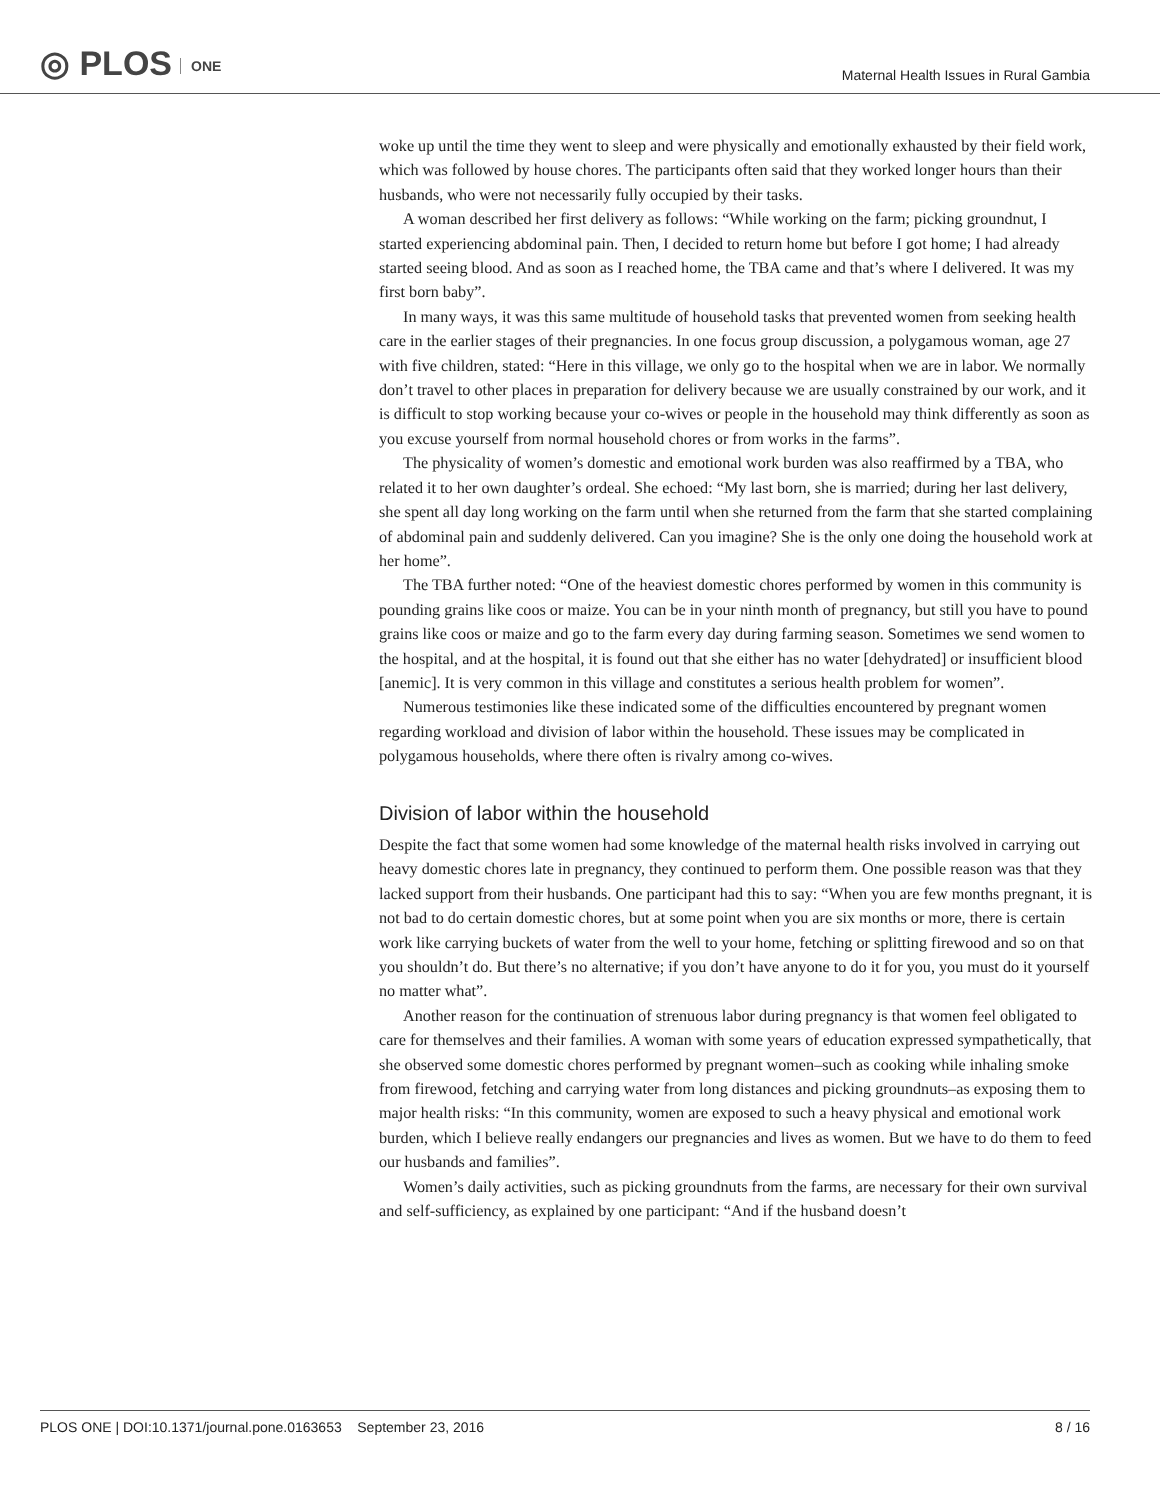◎ PLOS ONE
Maternal Health Issues in Rural Gambia
woke up until the time they went to sleep and were physically and emotionally exhausted by their field work, which was followed by house chores. The participants often said that they worked longer hours than their husbands, who were not necessarily fully occupied by their tasks.
A woman described her first delivery as follows: “While working on the farm; picking groundnut, I started experiencing abdominal pain. Then, I decided to return home but before I got home; I had already started seeing blood. And as soon as I reached home, the TBA came and that’s where I delivered. It was my first born baby”.
In many ways, it was this same multitude of household tasks that prevented women from seeking health care in the earlier stages of their pregnancies. In one focus group discussion, a polygamous woman, age 27 with five children, stated: “Here in this village, we only go to the hospital when we are in labor. We normally don’t travel to other places in preparation for delivery because we are usually constrained by our work, and it is difficult to stop working because your co-wives or people in the household may think differently as soon as you excuse yourself from normal household chores or from works in the farms”.
The physicality of women’s domestic and emotional work burden was also reaffirmed by a TBA, who related it to her own daughter’s ordeal. She echoed: “My last born, she is married; during her last delivery, she spent all day long working on the farm until when she returned from the farm that she started complaining of abdominal pain and suddenly delivered. Can you imagine? She is the only one doing the household work at her home”.
The TBA further noted: “One of the heaviest domestic chores performed by women in this community is pounding grains like coos or maize. You can be in your ninth month of pregnancy, but still you have to pound grains like coos or maize and go to the farm every day during farming season. Sometimes we send women to the hospital, and at the hospital, it is found out that she either has no water [dehydrated] or insufficient blood [anemic]. It is very common in this village and constitutes a serious health problem for women”.
Numerous testimonies like these indicated some of the difficulties encountered by pregnant women regarding workload and division of labor within the household. These issues may be complicated in polygamous households, where there often is rivalry among co-wives.
Division of labor within the household
Despite the fact that some women had some knowledge of the maternal health risks involved in carrying out heavy domestic chores late in pregnancy, they continued to perform them. One possible reason was that they lacked support from their husbands. One participant had this to say: “When you are few months pregnant, it is not bad to do certain domestic chores, but at some point when you are six months or more, there is certain work like carrying buckets of water from the well to your home, fetching or splitting firewood and so on that you shouldn’t do. But there’s no alternative; if you don’t have anyone to do it for you, you must do it yourself no matter what”.
Another reason for the continuation of strenuous labor during pregnancy is that women feel obligated to care for themselves and their families. A woman with some years of education expressed sympathetically, that she observed some domestic chores performed by pregnant women–such as cooking while inhaling smoke from firewood, fetching and carrying water from long distances and picking groundnuts–as exposing them to major health risks: “In this community, women are exposed to such a heavy physical and emotional work burden, which I believe really endangers our pregnancies and lives as women. But we have to do them to feed our husbands and families”.
Women’s daily activities, such as picking groundnuts from the farms, are necessary for their own survival and self-sufficiency, as explained by one participant: “And if the husband doesn’t
PLOS ONE | DOI:10.1371/journal.pone.0163653 September 23, 2016 8 / 16